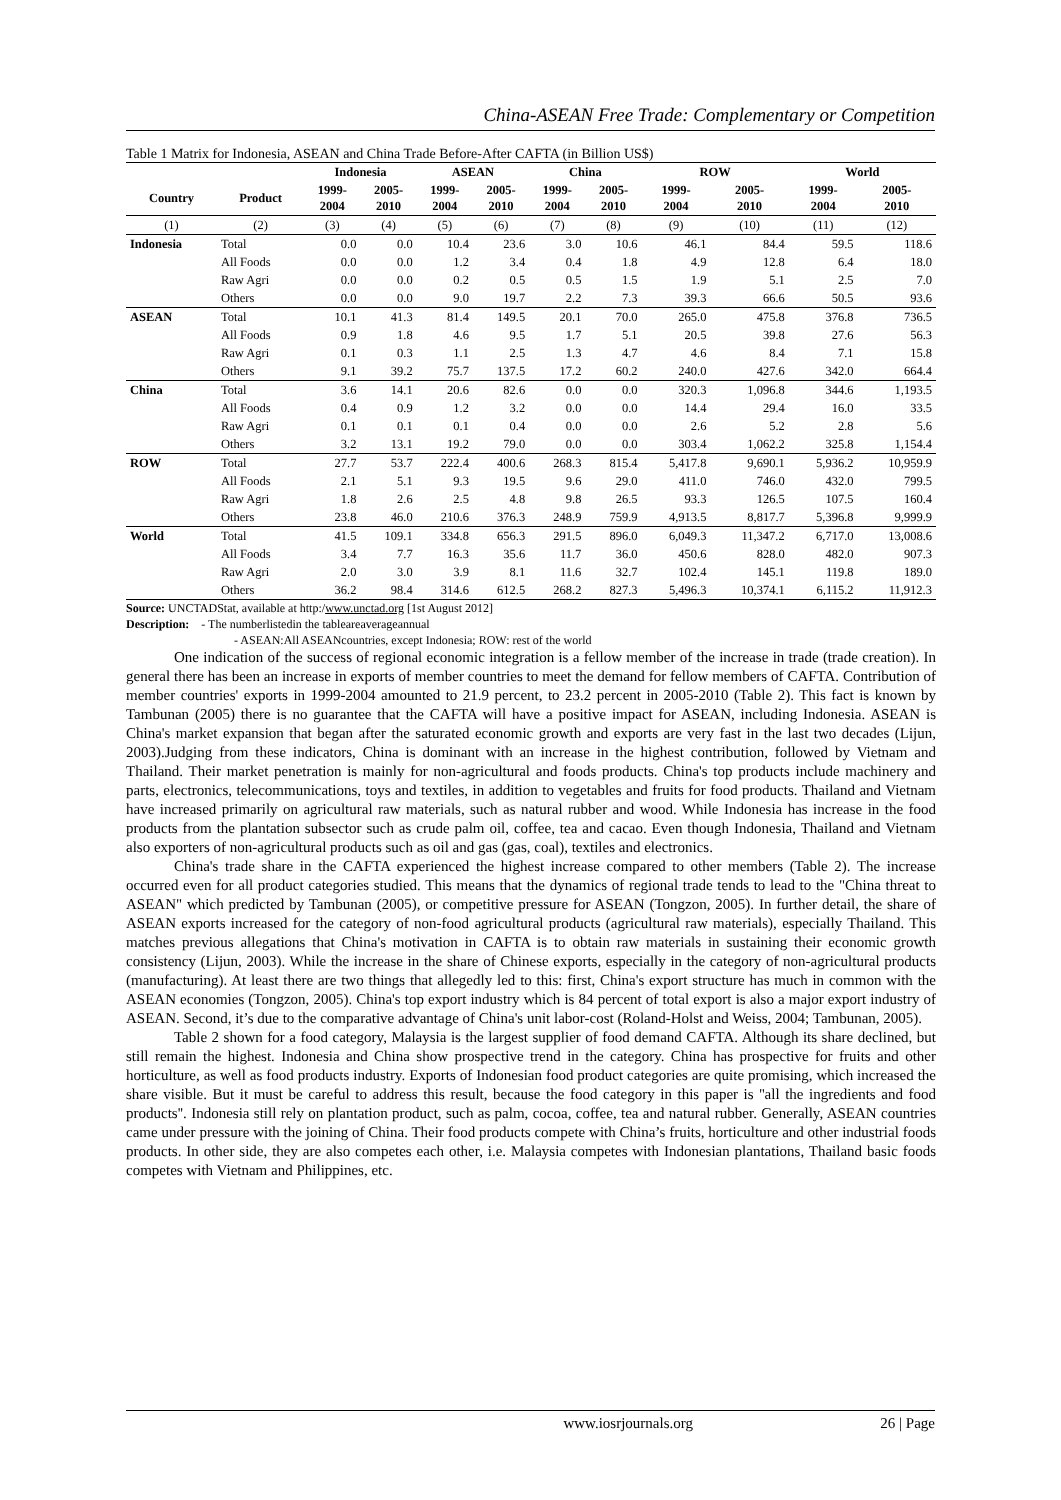China-ASEAN Free Trade: Complementary or Competition
Table 1 Matrix for Indonesia, ASEAN and China Trade Before-After CAFTA (in Billion US$)
| | | Indonesia | | ASEAN | | China | | ROW | | World | |
| --- | --- | --- | --- | --- | --- | --- | --- | --- | --- | --- | --- |
| Country | Product | 1999- 2004 | 2005- 2010 | 1999- 2004 | 2005- 2010 | 1999- 2004 | 2005- 2010 | 1999- 2004 | 2005- 2010 | 1999- 2004 | 2005- 2010 |
| (1) | (2) | (3) | (4) | (5) | (6) | (7) | (8) | (9) | (10) | (11) | (12) |
| Indonesia | Total | 0.0 | 0.0 | 10.4 | 23.6 | 3.0 | 10.6 | 46.1 | 84.4 | 59.5 | 118.6 |
| | All Foods | 0.0 | 0.0 | 1.2 | 3.4 | 0.4 | 1.8 | 4.9 | 12.8 | 6.4 | 18.0 |
| | Raw Agri | 0.0 | 0.0 | 0.2 | 0.5 | 0.5 | 1.5 | 1.9 | 5.1 | 2.5 | 7.0 |
| | Others | 0.0 | 0.0 | 9.0 | 19.7 | 2.2 | 7.3 | 39.3 | 66.6 | 50.5 | 93.6 |
| ASEAN | Total | 10.1 | 41.3 | 81.4 | 149.5 | 20.1 | 70.0 | 265.0 | 475.8 | 376.8 | 736.5 |
| | All Foods | 0.9 | 1.8 | 4.6 | 9.5 | 1.7 | 5.1 | 20.5 | 39.8 | 27.6 | 56.3 |
| | Raw Agri | 0.1 | 0.3 | 1.1 | 2.5 | 1.3 | 4.7 | 4.6 | 8.4 | 7.1 | 15.8 |
| | Others | 9.1 | 39.2 | 75.7 | 137.5 | 17.2 | 60.2 | 240.0 | 427.6 | 342.0 | 664.4 |
| China | Total | 3.6 | 14.1 | 20.6 | 82.6 | 0.0 | 0.0 | 320.3 | 1,096.8 | 344.6 | 1,193.5 |
| | All Foods | 0.4 | 0.9 | 1.2 | 3.2 | 0.0 | 0.0 | 14.4 | 29.4 | 16.0 | 33.5 |
| | Raw Agri | 0.1 | 0.1 | 0.1 | 0.4 | 0.0 | 0.0 | 2.6 | 5.2 | 2.8 | 5.6 |
| | Others | 3.2 | 13.1 | 19.2 | 79.0 | 0.0 | 0.0 | 303.4 | 1,062.2 | 325.8 | 1,154.4 |
| ROW | Total | 27.7 | 53.7 | 222.4 | 400.6 | 268.3 | 815.4 | 5,417.8 | 9,690.1 | 5,936.2 | 10,959.9 |
| | All Foods | 2.1 | 5.1 | 9.3 | 19.5 | 9.6 | 29.0 | 411.0 | 746.0 | 432.0 | 799.5 |
| | Raw Agri | 1.8 | 2.6 | 2.5 | 4.8 | 9.8 | 26.5 | 93.3 | 126.5 | 107.5 | 160.4 |
| | Others | 23.8 | 46.0 | 210.6 | 376.3 | 248.9 | 759.9 | 4,913.5 | 8,817.7 | 5,396.8 | 9,999.9 |
| World | Total | 41.5 | 109.1 | 334.8 | 656.3 | 291.5 | 896.0 | 6,049.3 | 11,347.2 | 6,717.0 | 13,008.6 |
| | All Foods | 3.4 | 7.7 | 16.3 | 35.6 | 11.7 | 36.0 | 450.6 | 828.0 | 482.0 | 907.3 |
| | Raw Agri | 2.0 | 3.0 | 3.9 | 8.1 | 11.6 | 32.7 | 102.4 | 145.1 | 119.8 | 189.0 |
| | Others | 36.2 | 98.4 | 314.6 | 612.5 | 268.2 | 827.3 | 5,496.3 | 10,374.1 | 6,115.2 | 11,912.3 |
Source: UNCTADStat, available at http:/www.unctad.org [1st August 2012]
Description: - The numberlistedin the tableareaverageannual
- ASEAN:All ASEANcountries, except Indonesia; ROW: rest of the world
One indication of the success of regional economic integration is a fellow member of the increase in trade (trade creation). In general there has been an increase in exports of member countries to meet the demand for fellow members of CAFTA. Contribution of member countries' exports in 1999-2004 amounted to 21.9 percent, to 23.2 percent in 2005-2010 (Table 2). This fact is known by Tambunan (2005) there is no guarantee that the CAFTA will have a positive impact for ASEAN, including Indonesia. ASEAN is China's market expansion that began after the saturated economic growth and exports are very fast in the last two decades (Lijun, 2003).Judging from these indicators, China is dominant with an increase in the highest contribution, followed by Vietnam and Thailand. Their market penetration is mainly for non-agricultural and foods products. China's top products include machinery and parts, electronics, telecommunications, toys and textiles, in addition to vegetables and fruits for food products. Thailand and Vietnam have increased primarily on agricultural raw materials, such as natural rubber and wood. While Indonesia has increase in the food products from the plantation subsector such as crude palm oil, coffee, tea and cacao. Even though Indonesia, Thailand and Vietnam also exporters of non-agricultural products such as oil and gas (gas, coal), textiles and electronics.
China's trade share in the CAFTA experienced the highest increase compared to other members (Table 2). The increase occurred even for all product categories studied. This means that the dynamics of regional trade tends to lead to the "China threat to ASEAN" which predicted by Tambunan (2005), or competitive pressure for ASEAN (Tongzon, 2005). In further detail, the share of ASEAN exports increased for the category of non-food agricultural products (agricultural raw materials), especially Thailand. This matches previous allegations that China's motivation in CAFTA is to obtain raw materials in sustaining their economic growth consistency (Lijun, 2003). While the increase in the share of Chinese exports, especially in the category of non-agricultural products (manufacturing). At least there are two things that allegedly led to this: first, China's export structure has much in common with the ASEAN economies (Tongzon, 2005). China's top export industry which is 84 percent of total export is also a major export industry of ASEAN. Second, it’s due to the comparative advantage of China's unit labor-cost (Roland-Holst and Weiss, 2004; Tambunan, 2005).
Table 2 shown for a food category, Malaysia is the largest supplier of food demand CAFTA. Although its share declined, but still remain the highest. Indonesia and China show prospective trend in the category. China has prospective for fruits and other horticulture, as well as food products industry. Exports of Indonesian food product categories are quite promising, which increased the share visible. But it must be careful to address this result, because the food category in this paper is ''all the ingredients and food products''. Indonesia still rely on plantation product, such as palm, cocoa, coffee, tea and natural rubber. Generally, ASEAN countries came under pressure with the joining of China. Their food products compete with China’s fruits, horticulture and other industrial foods products. In other side, they are also competes each other, i.e. Malaysia competes with Indonesian plantations, Thailand basic foods competes with Vietnam and Philippines, etc.
www.iosrjournals.org 26 | Page